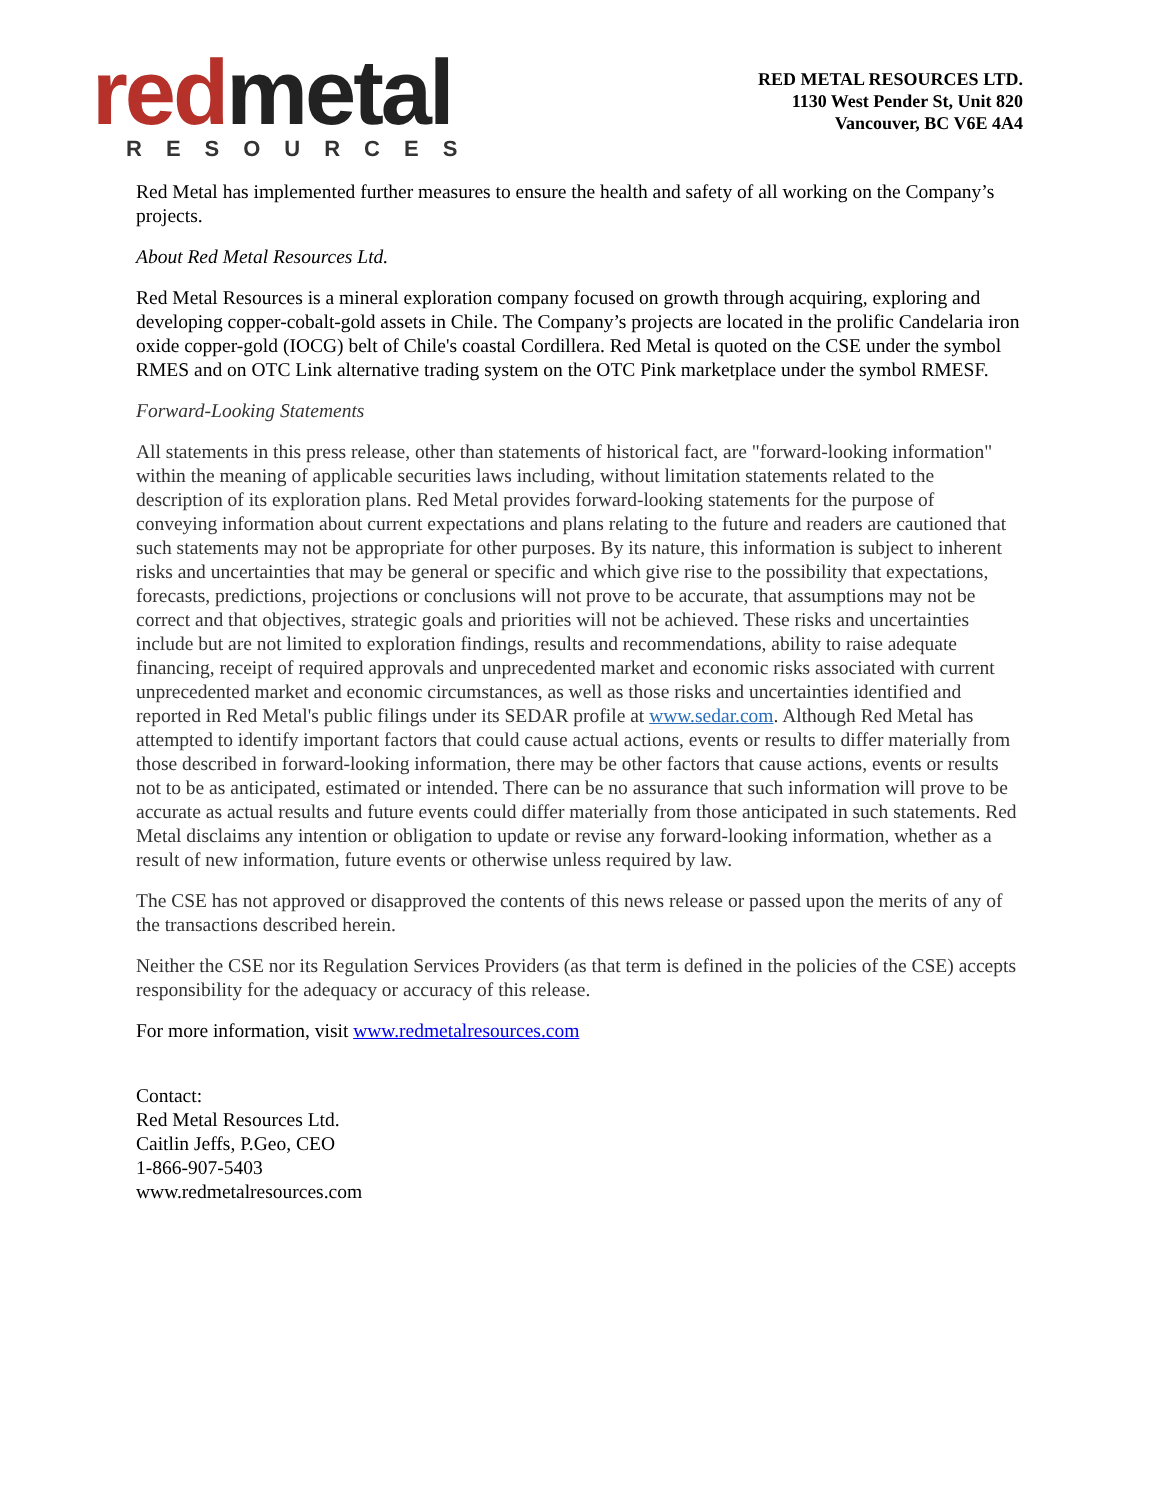red metal
RESOURCES
RED METAL RESOURCES LTD.
1130 West Pender St, Unit 820
Vancouver, BC V6E 4A4
Red Metal has implemented further measures to ensure the health and safety of all working on the Company’s projects.
About Red Metal Resources Ltd.
Red Metal Resources is a mineral exploration company focused on growth through acquiring, exploring and developing copper-cobalt-gold assets in Chile. The Company’s projects are located in the prolific Candelaria iron oxide copper-gold (IOCG) belt of Chile's coastal Cordillera. Red Metal is quoted on the CSE under the symbol RMES and on OTC Link alternative trading system on the OTC Pink marketplace under the symbol RMESF.
Forward-Looking Statements
All statements in this press release, other than statements of historical fact, are "forward-looking information" within the meaning of applicable securities laws including, without limitation statements related to the description of its exploration plans. Red Metal provides forward-looking statements for the purpose of conveying information about current expectations and plans relating to the future and readers are cautioned that such statements may not be appropriate for other purposes. By its nature, this information is subject to inherent risks and uncertainties that may be general or specific and which give rise to the possibility that expectations, forecasts, predictions, projections or conclusions will not prove to be accurate, that assumptions may not be correct and that objectives, strategic goals and priorities will not be achieved. These risks and uncertainties include but are not limited to exploration findings, results and recommendations, ability to raise adequate financing, receipt of required approvals and unprecedented market and economic risks associated with current unprecedented market and economic circumstances, as well as those risks and uncertainties identified and reported in Red Metal's public filings under its SEDAR profile at www.sedar.com. Although Red Metal has attempted to identify important factors that could cause actual actions, events or results to differ materially from those described in forward-looking information, there may be other factors that cause actions, events or results not to be as anticipated, estimated or intended. There can be no assurance that such information will prove to be accurate as actual results and future events could differ materially from those anticipated in such statements. Red Metal disclaims any intention or obligation to update or revise any forward-looking information, whether as a result of new information, future events or otherwise unless required by law.
The CSE has not approved or disapproved the contents of this news release or passed upon the merits of any of the transactions described herein.
Neither the CSE nor its Regulation Services Providers (as that term is defined in the policies of the CSE) accepts responsibility for the adequacy or accuracy of this release.
For more information, visit www.redmetalresources.com
Contact:
Red Metal Resources Ltd.
Caitlin Jeffs, P.Geo, CEO
1-866-907-5403
www.redmetalresources.com